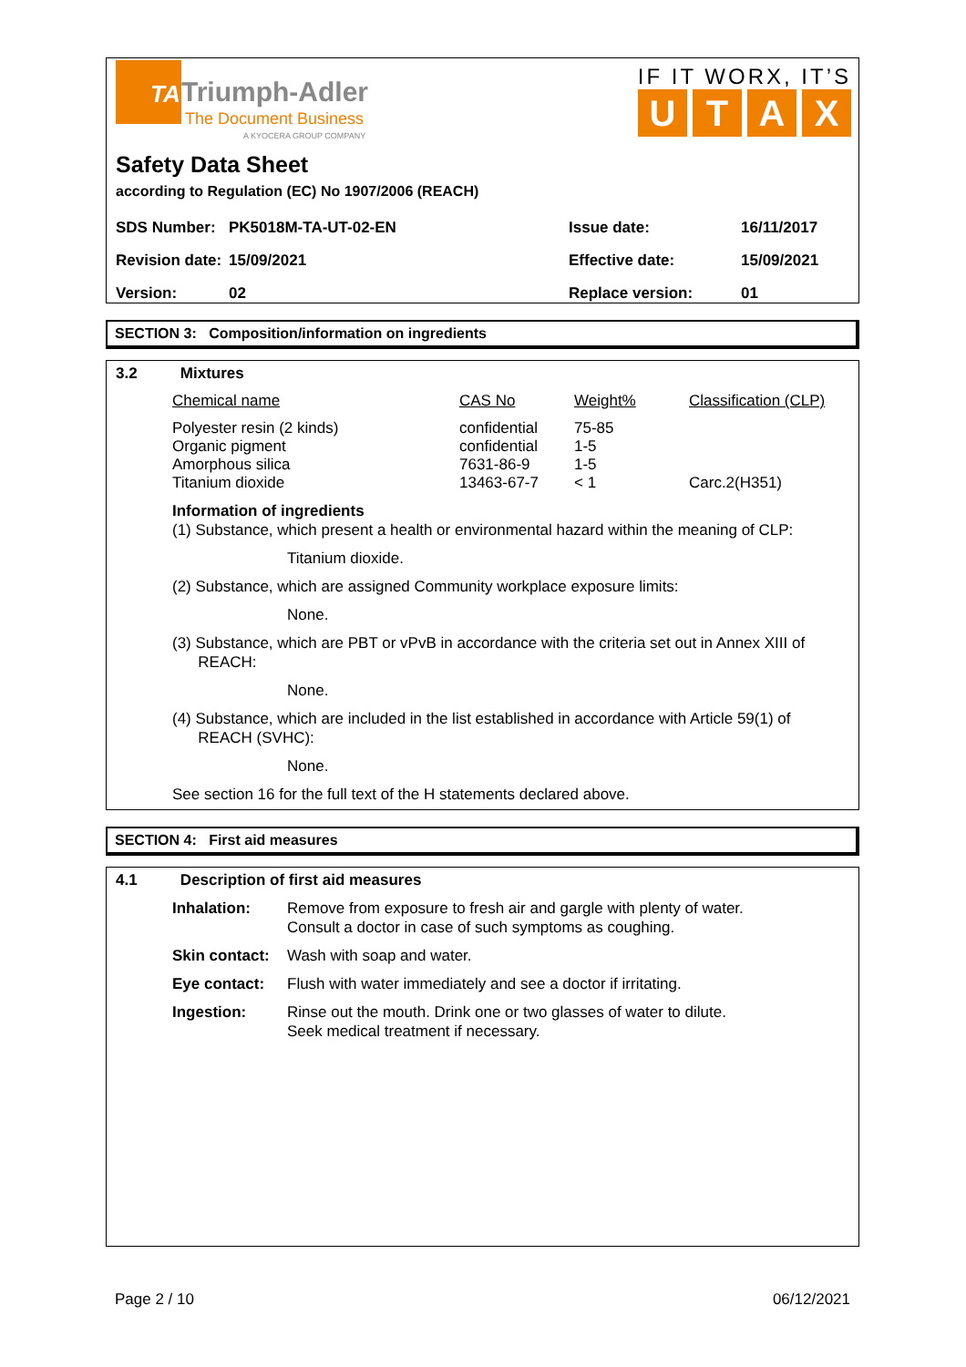TA
Triumph-Adler
The Document Business
A KYOCERA GROUP COMPANY
IF IT WORX, IT’S
UTAX
Safety Data Sheet
according to Regulation (EC) No 1907/2006 (REACH)
| SDS Number: | PK5018M-TA-UT-02-EN | Issue date: | 16/11/2017 |
| Revision date: | 15/09/2021 | Effective date: | 15/09/2021 |
| Version: | 02 | Replace version: | 01 |
SECTION 3: Composition/information on ingredients
3.2 Mixtures
| Chemical name | CAS No | Weight% | Classification (CLP) |
| --- | --- | --- | --- |
| Polyester resin (2 kinds) | confidential | 75-85 | |
| Organic pigment | confidential | 1-5 | |
| Amorphous silica | 7631-86-9 | 1-5 | |
| Titanium dioxide | 13463-67-7 | < 1 | Carc.2(H351) |
Information of ingredients
(1) Substance, which present a health or environmental hazard within the meaning of CLP:
Titanium dioxide.
(2) Substance, which are assigned Community workplace exposure limits:
None.
(3) Substance, which are PBT or vPvB in accordance with the criteria set out in Annex XIII of
REACH:
None.
(4) Substance, which are included in the list established in accordance with Article 59(1) of
REACH (SVHC):
None.
See section 16 for the full text of the H statements declared above.
SECTION 4: First aid measures
4.1 Description of first aid measures
| Inhalation: | Remove from exposure to fresh air and gargle with plenty of water. Consult a doctor in case of such symptoms as coughing. |
| Skin contact: | Wash with soap and water. |
| Eye contact: | Flush with water immediately and see a doctor if irritating. |
| Ingestion: | Rinse out the mouth. Drink one or two glasses of water to dilute. Seek medical treatment if necessary. |
Page 2 / 10 06/12/2021